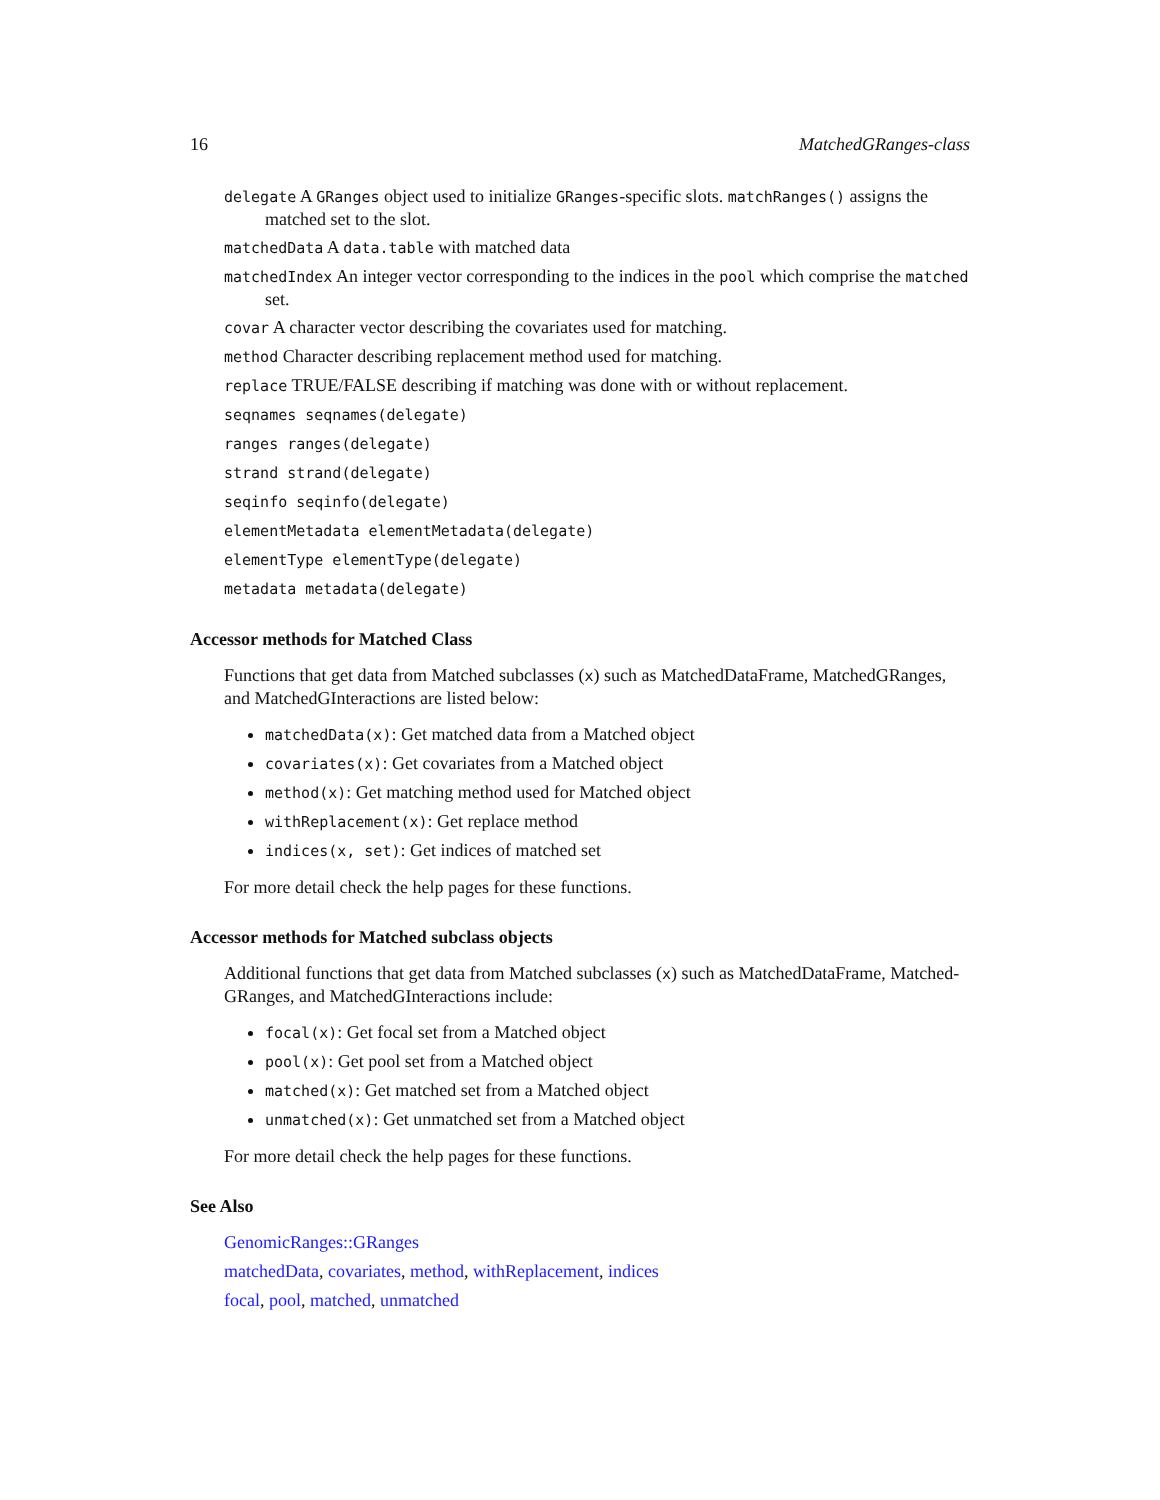16 MatchedGRanges-class
delegate A GRanges object used to initialize GRanges-specific slots. matchRanges() assigns the matched set to the slot.
matchedData A data.table with matched data
matchedIndex An integer vector corresponding to the indices in the pool which comprise the matched set.
covar A character vector describing the covariates used for matching.
method Character describing replacement method used for matching.
replace TRUE/FALSE describing if matching was done with or without replacement.
seqnames seqnames(delegate)
ranges ranges(delegate)
strand strand(delegate)
seqinfo seqinfo(delegate)
elementMetadata elementMetadata(delegate)
elementType elementType(delegate)
metadata metadata(delegate)
Accessor methods for Matched Class
Functions that get data from Matched subclasses (x) such as MatchedDataFrame, MatchedGRanges, and MatchedGInteractions are listed below:
matchedData(x): Get matched data from a Matched object
covariates(x): Get covariates from a Matched object
method(x): Get matching method used for Matched object
withReplacement(x): Get replace method
indices(x, set): Get indices of matched set
For more detail check the help pages for these functions.
Accessor methods for Matched subclass objects
Additional functions that get data from Matched subclasses (x) such as MatchedDataFrame, Matched-GRanges, and MatchedGInteractions include:
focal(x): Get focal set from a Matched object
pool(x): Get pool set from a Matched object
matched(x): Get matched set from a Matched object
unmatched(x): Get unmatched set from a Matched object
For more detail check the help pages for these functions.
See Also
GenomicRanges::GRanges
matchedData, covariates, method, withReplacement, indices
focal, pool, matched, unmatched